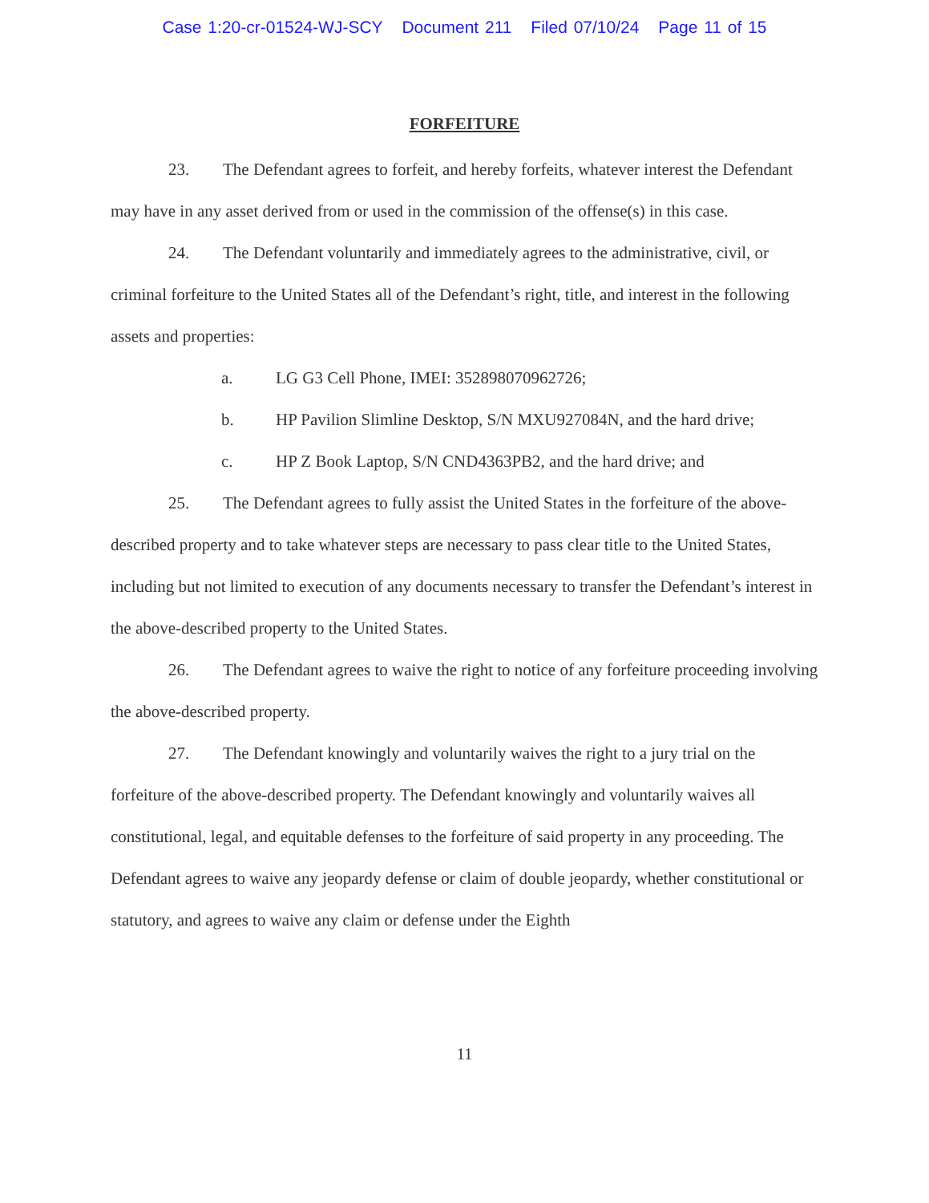Case 1:20-cr-01524-WJ-SCY Document 211 Filed 07/10/24 Page 11 of 15
FORFEITURE
23. The Defendant agrees to forfeit, and hereby forfeits, whatever interest the Defendant may have in any asset derived from or used in the commission of the offense(s) in this case.
24. The Defendant voluntarily and immediately agrees to the administrative, civil, or criminal forfeiture to the United States all of the Defendant’s right, title, and interest in the following assets and properties:
a. LG G3 Cell Phone, IMEI: 352898070962726;
b. HP Pavilion Slimline Desktop, S/N MXU927084N, and the hard drive;
c. HP Z Book Laptop, S/N CND4363PB2, and the hard drive; and
25. The Defendant agrees to fully assist the United States in the forfeiture of the above-described property and to take whatever steps are necessary to pass clear title to the United States, including but not limited to execution of any documents necessary to transfer the Defendant’s interest in the above-described property to the United States.
26. The Defendant agrees to waive the right to notice of any forfeiture proceeding involving the above-described property.
27. The Defendant knowingly and voluntarily waives the right to a jury trial on the forfeiture of the above-described property. The Defendant knowingly and voluntarily waives all constitutional, legal, and equitable defenses to the forfeiture of said property in any proceeding. The Defendant agrees to waive any jeopardy defense or claim of double jeopardy, whether constitutional or statutory, and agrees to waive any claim or defense under the Eighth
11